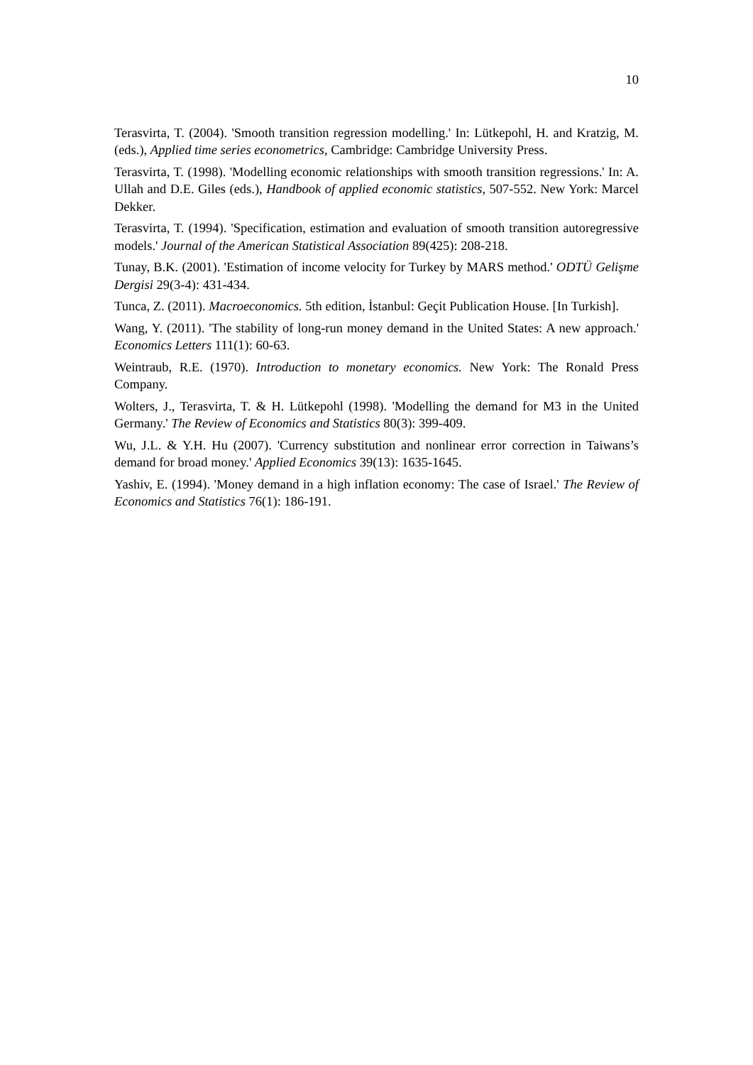10
Terasvirta, T. (2004). 'Smooth transition regression modelling.' In: Lütkepohl, H. and Kratzig, M. (eds.), Applied time series econometrics, Cambridge: Cambridge University Press.
Terasvirta, T. (1998). 'Modelling economic relationships with smooth transition regressions.' In: A. Ullah and D.E. Giles (eds.), Handbook of applied economic statistics, 507-552. New York: Marcel Dekker.
Terasvirta, T. (1994). 'Specification, estimation and evaluation of smooth transition autoregressive models.' Journal of the American Statistical Association 89(425): 208-218.
Tunay, B.K. (2001). 'Estimation of income velocity for Turkey by MARS method.' ODTÜ Gelişme Dergisi 29(3-4): 431-434.
Tunca, Z. (2011). Macroeconomics. 5th edition, İstanbul: Geçit Publication House. [In Turkish].
Wang, Y. (2011). 'The stability of long-run money demand in the United States: A new approach.' Economics Letters 111(1): 60-63.
Weintraub, R.E. (1970). Introduction to monetary economics. New York: The Ronald Press Company.
Wolters, J., Terasvirta, T. & H. Lütkepohl (1998). 'Modelling the demand for M3 in the United Germany.' The Review of Economics and Statistics 80(3): 399-409.
Wu, J.L. & Y.H. Hu (2007). 'Currency substitution and nonlinear error correction in Taiwans’s demand for broad money.' Applied Economics 39(13): 1635-1645.
Yashiv, E. (1994). 'Money demand in a high inflation economy: The case of Israel.' The Review of Economics and Statistics 76(1): 186-191.